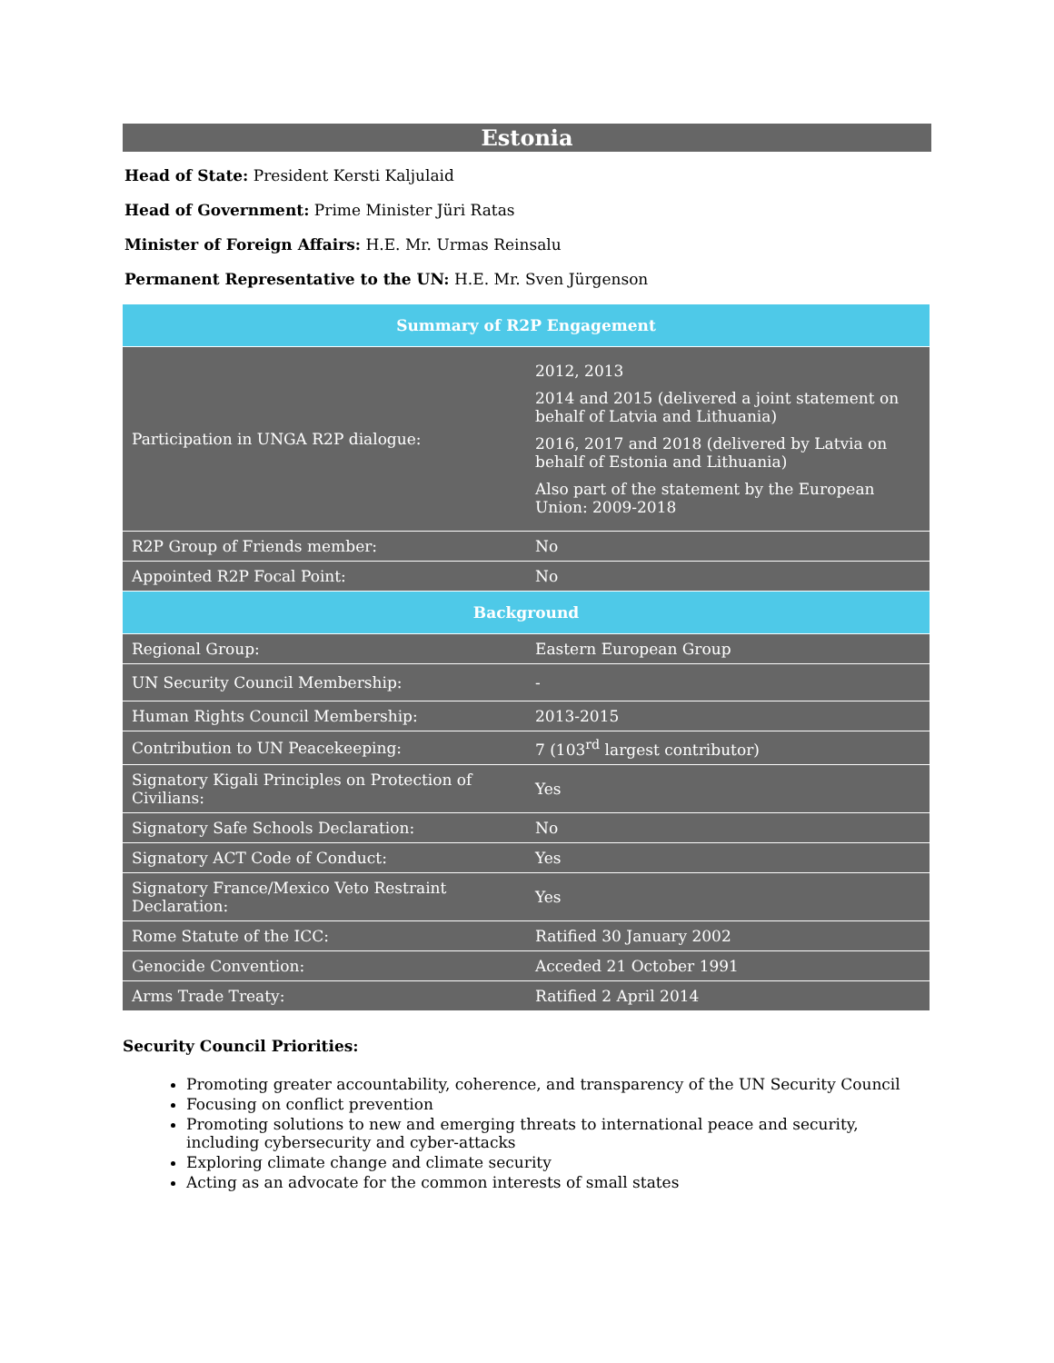Estonia
Head of State: President Kersti Kaljulaid
Head of Government: Prime Minister Jüri Ratas
Minister of Foreign Affairs: H.E. Mr. Urmas Reinsalu
Permanent Representative to the UN: H.E. Mr. Sven Jürgenson
| Summary of R2P Engagement | |
| --- | --- |
| Participation in UNGA R2P dialogue: | 2012, 2013 2014 and 2015 (delivered a joint statement on behalf of Latvia and Lithuania) 2016, 2017 and 2018 (delivered by Latvia on behalf of Estonia and Lithuania) Also part of the statement by the European Union: 2009-2018 |
| R2P Group of Friends member: | No |
| Appointed R2P Focal Point: | No |
| Background | |
| Regional Group: | Eastern European Group |
| UN Security Council Membership: | - |
| Human Rights Council Membership: | 2013-2015 |
| Contribution to UN Peacekeeping: | 7 (103<sup>rd</sup> largest contributor) |
| Signatory Kigali Principles on Protection of Civilians: | Yes |
| Signatory Safe Schools Declaration: | No |
| Signatory ACT Code of Conduct: | Yes |
| Signatory France/Mexico Veto Restraint Declaration: | Yes |
| Rome Statute of the ICC: | Ratified 30 January 2002 |
| Genocide Convention: | Acceded 21 October 1991 |
| Arms Trade Treaty: | Ratified 2 April 2014 |
Security Council Priorities:
Promoting greater accountability, coherence, and transparency of the UN Security Council
Focusing on conflict prevention
Promoting solutions to new and emerging threats to international peace and security, including cybersecurity and cyber-attacks
Exploring climate change and climate security
Acting as an advocate for the common interests of small states